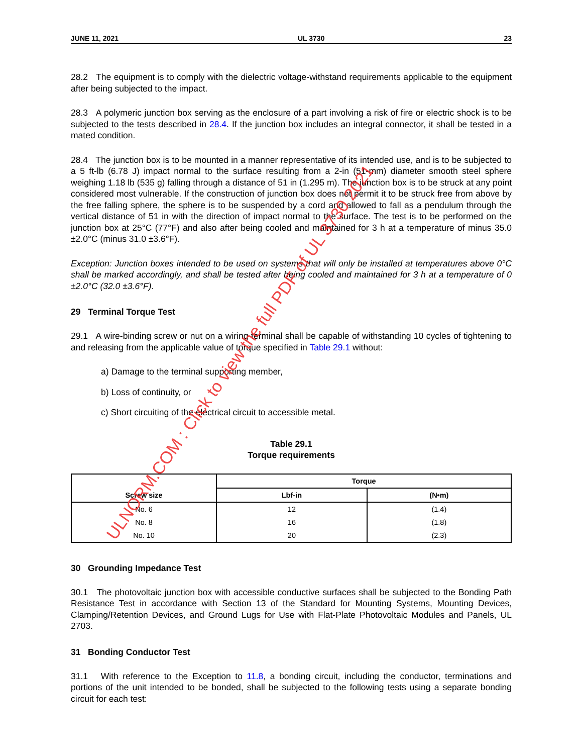JUNE 11, 2021 UL 3730 23
28.2 The equipment is to comply with the dielectric voltage-withstand requirements applicable to the equipment after being subjected to the impact.
28.3 A polymeric junction box serving as the enclosure of a part involving a risk of fire or electric shock is to be subjected to the tests described in 28.4. If the junction box includes an integral connector, it shall be tested in a mated condition.
28.4 The junction box is to be mounted in a manner representative of its intended use, and is to be subjected to a 5 ft-lb (6.78 J) impact normal to the surface resulting from a 2-in (51-mm) diameter smooth steel sphere weighing 1.18 lb (535 g) falling through a distance of 51 in (1.295 m). The junction box is to be struck at any point considered most vulnerable. If the construction of junction box does not permit it to be struck free from above by the free falling sphere, the sphere is to be suspended by a cord and allowed to fall as a pendulum through the vertical distance of 51 in with the direction of impact normal to the surface. The test is to be performed on the junction box at 25°C (77°F) and also after being cooled and maintained for 3 h at a temperature of minus 35.0 ±2.0°C (minus 31.0 ±3.6°F).
Exception: Junction boxes intended to be used on systems that will only be installed at temperatures above 0°C shall be marked accordingly, and shall be tested after being cooled and maintained for 3 h at a temperature of 0 ±2.0°C (32.0 ±3.6°F).
29 Terminal Torque Test
29.1 A wire-binding screw or nut on a wiring terminal shall be capable of withstanding 10 cycles of tightening to and releasing from the applicable value of torque specified in Table 29.1 without:
a) Damage to the terminal supporting member,
b) Loss of continuity, or
c) Short circuiting of the electrical circuit to accessible metal.
Table 29.1
Torque requirements
| Screw size | Torque | |
| --- | --- | --- |
| | Lbf-in | (N•m) |
| No. 6 | 12 | (1.4) |
| No. 8 | 16 | (1.8) |
| No. 10 | 20 | (2.3) |
30 Grounding Impedance Test
30.1 The photovoltaic junction box with accessible conductive surfaces shall be subjected to the Bonding Path Resistance Test in accordance with Section 13 of the Standard for Mounting Systems, Mounting Devices, Clamping/Retention Devices, and Ground Lugs for Use with Flat-Plate Photovoltaic Modules and Panels, UL 2703.
31 Bonding Conductor Test
31.1 With reference to the Exception to 11.8, a bonding circuit, including the conductor, terminations and portions of the unit intended to be bonded, shall be subjected to the following tests using a separate bonding circuit for each test:
ULNORM.COM : Click to view the full PDF of UL 3730 2021